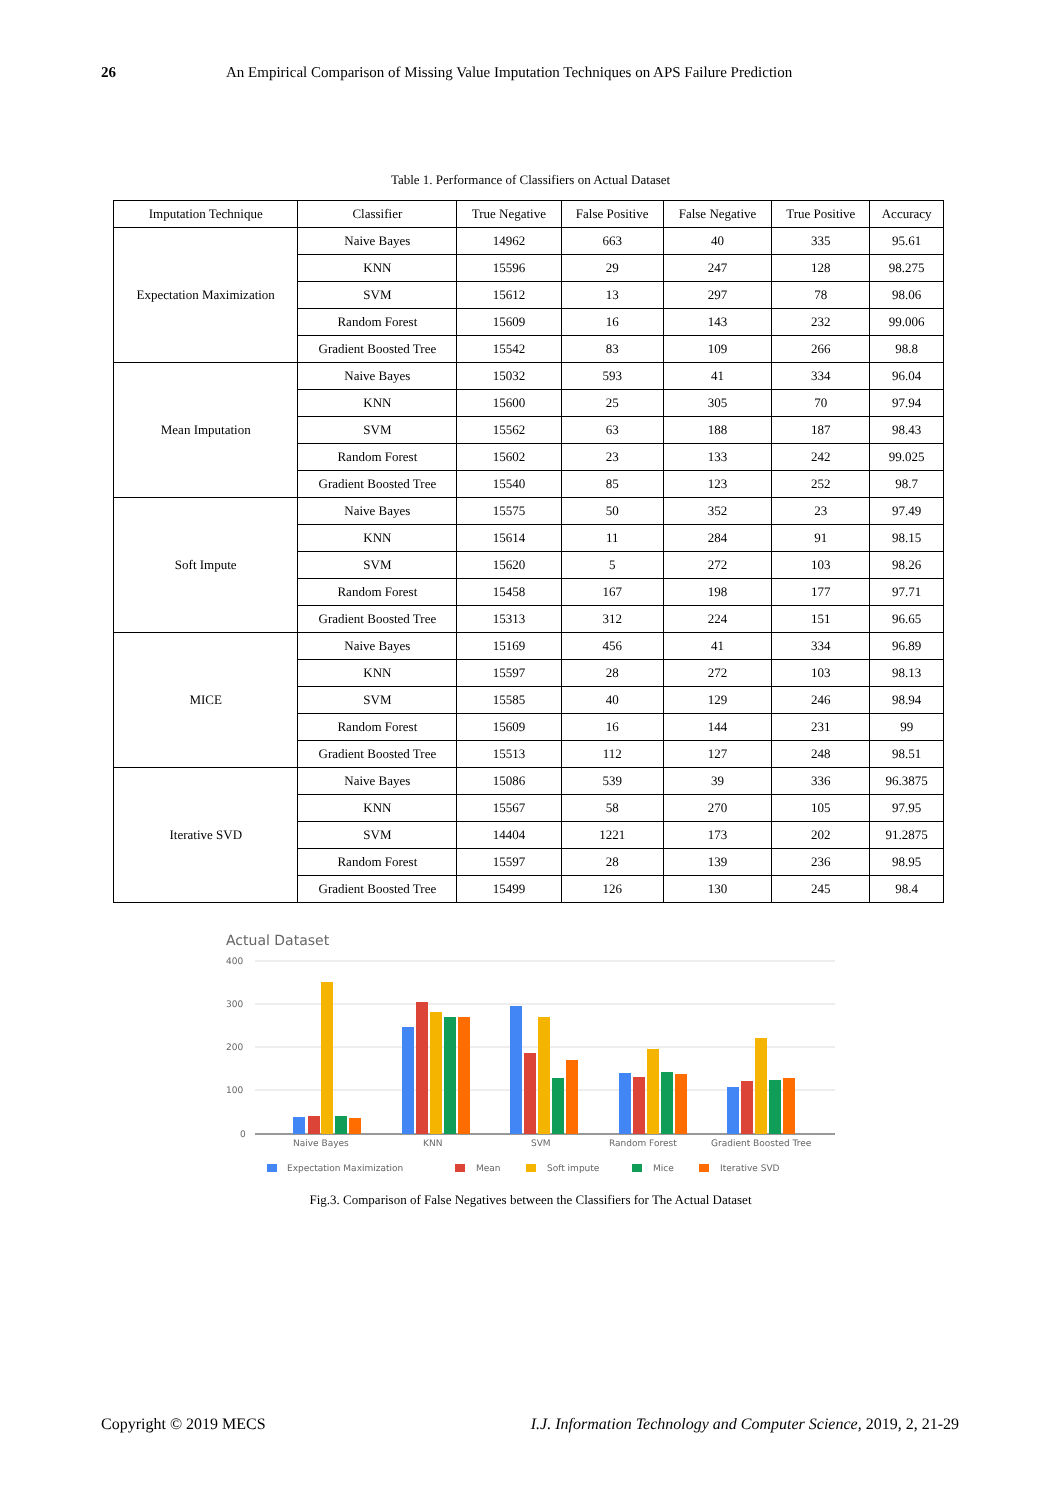26 An Empirical Comparison of Missing Value Imputation Techniques on APS Failure Prediction
Table 1. Performance of Classifiers on Actual Dataset
| Imputation Technique | Classifier | True Negative | False Positive | False Negative | True Positive | Accuracy |
| --- | --- | --- | --- | --- | --- | --- |
| Expectation Maximization | Naive Bayes | 14962 | 663 | 40 | 335 | 95.61 |
| | KNN | 15596 | 29 | 247 | 128 | 98.275 |
| | SVM | 15612 | 13 | 297 | 78 | 98.06 |
| | Random Forest | 15609 | 16 | 143 | 232 | 99.006 |
| | Gradient Boosted Tree | 15542 | 83 | 109 | 266 | 98.8 |
| Mean Imputation | Naive Bayes | 15032 | 593 | 41 | 334 | 96.04 |
| | KNN | 15600 | 25 | 305 | 70 | 97.94 |
| | SVM | 15562 | 63 | 188 | 187 | 98.43 |
| | Random Forest | 15602 | 23 | 133 | 242 | 99.025 |
| | Gradient Boosted Tree | 15540 | 85 | 123 | 252 | 98.7 |
| Soft Impute | Naive Bayes | 15575 | 50 | 352 | 23 | 97.49 |
| | KNN | 15614 | 11 | 284 | 91 | 98.15 |
| | SVM | 15620 | 5 | 272 | 103 | 98.26 |
| | Random Forest | 15458 | 167 | 198 | 177 | 97.71 |
| | Gradient Boosted Tree | 15313 | 312 | 224 | 151 | 96.65 |
| MICE | Naive Bayes | 15169 | 456 | 41 | 334 | 96.89 |
| | KNN | 15597 | 28 | 272 | 103 | 98.13 |
| | SVM | 15585 | 40 | 129 | 246 | 98.94 |
| | Random Forest | 15609 | 16 | 144 | 231 | 99 |
| | Gradient Boosted Tree | 15513 | 112 | 127 | 248 | 98.51 |
| Iterative SVD | Naive Bayes | 15086 | 539 | 39 | 336 | 96.3875 |
| | KNN | 15567 | 58 | 270 | 105 | 97.95 |
| | SVM | 14404 | 1221 | 173 | 202 | 91.2875 |
| | Random Forest | 15597 | 28 | 139 | 236 | 98.95 |
| | Gradient Boosted Tree | 15499 | 126 | 130 | 245 | 98.4 |
Actual Dataset
400
300
200
100
0
Naive Bayes
KNN
SVM
Random Forest
Gradient Boosted Tree
Expectation Maximization
Mean
Soft impute
Mice
Iterative SVD
Fig.3. Comparison of False Negatives between the Classifiers for The Actual Dataset
Copyright © 2019 MECS I.J. Information Technology and Computer Science, 2019, 2, 21-29